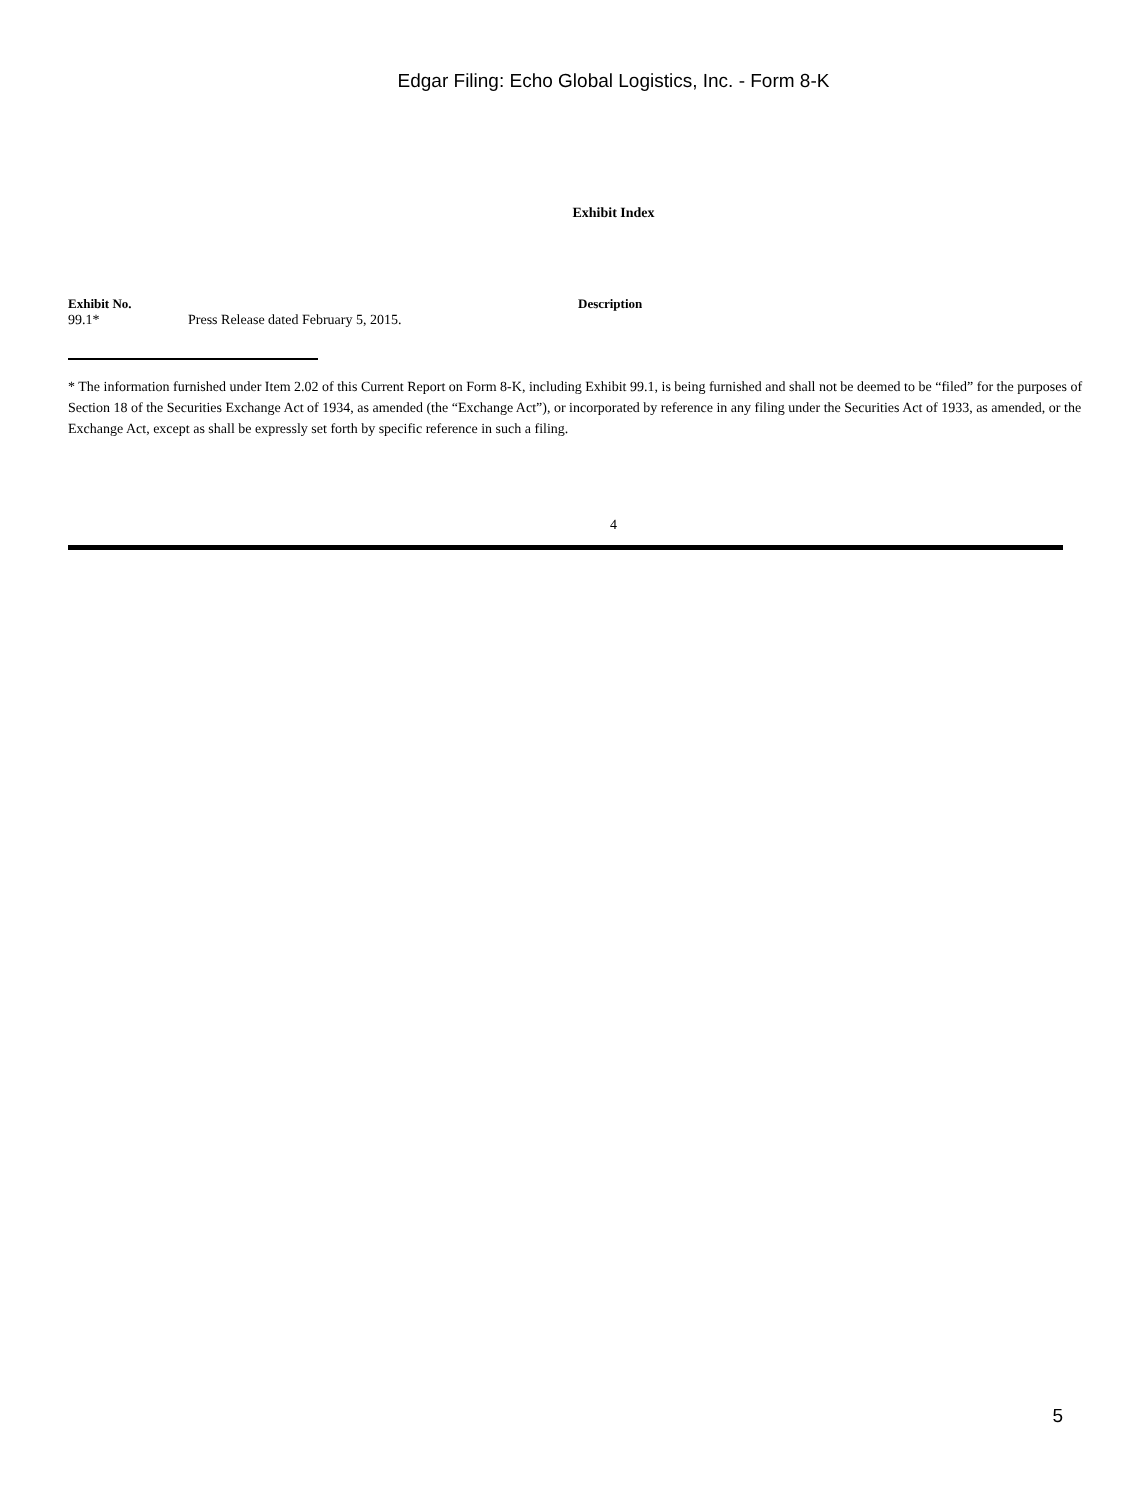Edgar Filing: Echo Global Logistics, Inc. - Form 8-K
Exhibit Index
| Exhibit No. | Description |
| --- | --- |
| 99.1* | Press Release dated February 5, 2015. |
* The information furnished under Item 2.02 of this Current Report on Form 8-K, including Exhibit 99.1, is being furnished and shall not be deemed to be “filed” for the purposes of Section 18 of the Securities Exchange Act of 1934, as amended (the “Exchange Act”), or incorporated by reference in any filing under the Securities Act of 1933, as amended, or the Exchange Act, except as shall be expressly set forth by specific reference in such a filing.
4
5